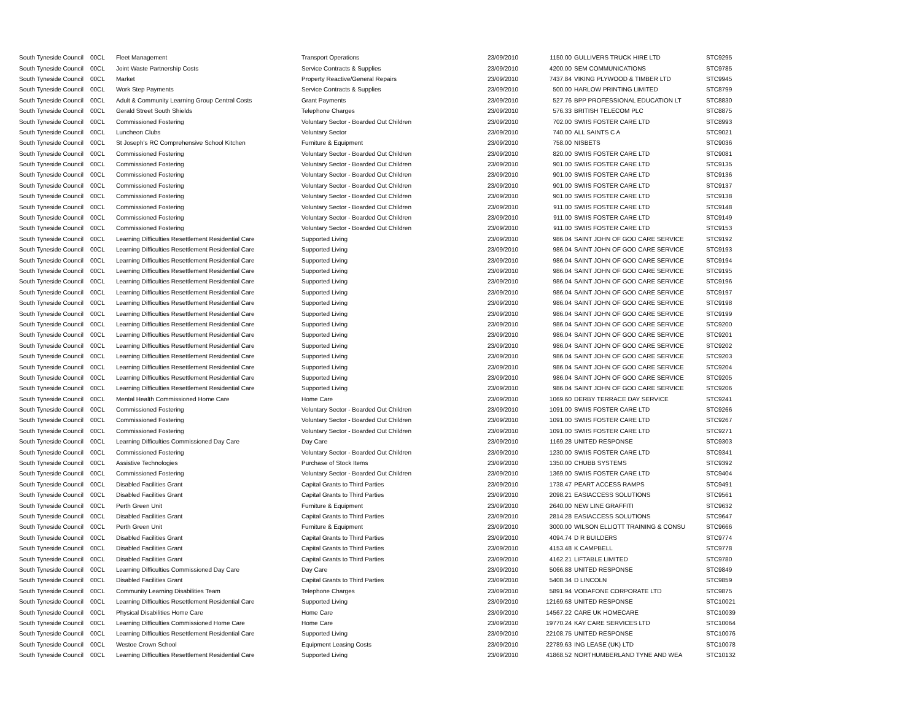| South Tyneside Council | 00CL | Fleet Management | Transport Operations | 23/09/2010 | 1150.00 | GULLIVERS TRUCK HIRE LTD | STC9295 |
| South Tyneside Council | 00CL | Joint Waste Partnership Costs | Service Contracts & Supplies | 23/09/2010 | 4200.00 | SEM COMMUNICATIONS | STC9785 |
| South Tyneside Council | 00CL | Market | Property Reactive/General Repairs | 23/09/2010 | 7437.84 | VIKING PLYWOOD & TIMBER LTD | STC9945 |
| South Tyneside Council | 00CL | Work Step Payments | Service Contracts & Supplies | 23/09/2010 | 500.00 | HARLOW PRINTING LIMITED | STC8799 |
| South Tyneside Council | 00CL | Adult & Community Learning Group Central Costs | Grant Payments | 23/09/2010 | 527.76 | BPP PROFESSIONAL EDUCATION LT | STC8830 |
| South Tyneside Council | 00CL | Gerald Street South Shields | Telephone Charges | 23/09/2010 | 576.33 | BRITISH TELECOM PLC | STC8875 |
| South Tyneside Council | 00CL | Commissioned Fostering | Voluntary Sector - Boarded Out Children | 23/09/2010 | 702.00 | SWIIS FOSTER CARE LTD | STC8993 |
| South Tyneside Council | 00CL | Luncheon Clubs | Voluntary Sector | 23/09/2010 | 740.00 | ALL SAINTS C A | STC9021 |
| South Tyneside Council | 00CL | St Joseph's RC Comprehensive School Kitchen | Furniture & Equipment | 23/09/2010 | 758.00 | NISBETS | STC9036 |
| South Tyneside Council | 00CL | Commissioned Fostering | Voluntary Sector - Boarded Out Children | 23/09/2010 | 820.00 | SWIIS FOSTER CARE LTD | STC9081 |
| South Tyneside Council | 00CL | Commissioned Fostering | Voluntary Sector - Boarded Out Children | 23/09/2010 | 901.00 | SWIIS FOSTER CARE LTD | STC9135 |
| South Tyneside Council | 00CL | Commissioned Fostering | Voluntary Sector - Boarded Out Children | 23/09/2010 | 901.00 | SWIIS FOSTER CARE LTD | STC9136 |
| South Tyneside Council | 00CL | Commissioned Fostering | Voluntary Sector - Boarded Out Children | 23/09/2010 | 901.00 | SWIIS FOSTER CARE LTD | STC9137 |
| South Tyneside Council | 00CL | Commissioned Fostering | Voluntary Sector - Boarded Out Children | 23/09/2010 | 901.00 | SWIIS FOSTER CARE LTD | STC9138 |
| South Tyneside Council | 00CL | Commissioned Fostering | Voluntary Sector - Boarded Out Children | 23/09/2010 | 911.00 | SWIIS FOSTER CARE LTD | STC9148 |
| South Tyneside Council | 00CL | Commissioned Fostering | Voluntary Sector - Boarded Out Children | 23/09/2010 | 911.00 | SWIIS FOSTER CARE LTD | STC9149 |
| South Tyneside Council | 00CL | Commissioned Fostering | Voluntary Sector - Boarded Out Children | 23/09/2010 | 911.00 | SWIIS FOSTER CARE LTD | STC9153 |
| South Tyneside Council | 00CL | Learning Difficulties Resettlement Residential Care | Supported Living | 23/09/2010 | 986.04 | SAINT JOHN OF GOD CARE SERVICE | STC9192 |
| South Tyneside Council | 00CL | Learning Difficulties Resettlement Residential Care | Supported Living | 23/09/2010 | 986.04 | SAINT JOHN OF GOD CARE SERVICE | STC9193 |
| South Tyneside Council | 00CL | Learning Difficulties Resettlement Residential Care | Supported Living | 23/09/2010 | 986.04 | SAINT JOHN OF GOD CARE SERVICE | STC9194 |
| South Tyneside Council | 00CL | Learning Difficulties Resettlement Residential Care | Supported Living | 23/09/2010 | 986.04 | SAINT JOHN OF GOD CARE SERVICE | STC9195 |
| South Tyneside Council | 00CL | Learning Difficulties Resettlement Residential Care | Supported Living | 23/09/2010 | 986.04 | SAINT JOHN OF GOD CARE SERVICE | STC9196 |
| South Tyneside Council | 00CL | Learning Difficulties Resettlement Residential Care | Supported Living | 23/09/2010 | 986.04 | SAINT JOHN OF GOD CARE SERVICE | STC9197 |
| South Tyneside Council | 00CL | Learning Difficulties Resettlement Residential Care | Supported Living | 23/09/2010 | 986.04 | SAINT JOHN OF GOD CARE SERVICE | STC9198 |
| South Tyneside Council | 00CL | Learning Difficulties Resettlement Residential Care | Supported Living | 23/09/2010 | 986.04 | SAINT JOHN OF GOD CARE SERVICE | STC9199 |
| South Tyneside Council | 00CL | Learning Difficulties Resettlement Residential Care | Supported Living | 23/09/2010 | 986.04 | SAINT JOHN OF GOD CARE SERVICE | STC9200 |
| South Tyneside Council | 00CL | Learning Difficulties Resettlement Residential Care | Supported Living | 23/09/2010 | 986.04 | SAINT JOHN OF GOD CARE SERVICE | STC9201 |
| South Tyneside Council | 00CL | Learning Difficulties Resettlement Residential Care | Supported Living | 23/09/2010 | 986.04 | SAINT JOHN OF GOD CARE SERVICE | STC9202 |
| South Tyneside Council | 00CL | Learning Difficulties Resettlement Residential Care | Supported Living | 23/09/2010 | 986.04 | SAINT JOHN OF GOD CARE SERVICE | STC9203 |
| South Tyneside Council | 00CL | Learning Difficulties Resettlement Residential Care | Supported Living | 23/09/2010 | 986.04 | SAINT JOHN OF GOD CARE SERVICE | STC9204 |
| South Tyneside Council | 00CL | Learning Difficulties Resettlement Residential Care | Supported Living | 23/09/2010 | 986.04 | SAINT JOHN OF GOD CARE SERVICE | STC9205 |
| South Tyneside Council | 00CL | Learning Difficulties Resettlement Residential Care | Supported Living | 23/09/2010 | 986.04 | SAINT JOHN OF GOD CARE SERVICE | STC9206 |
| South Tyneside Council | 00CL | Mental Health Commissioned Home Care | Home Care | 23/09/2010 | 1069.60 | DERBY TERRACE DAY SERVICE | STC9241 |
| South Tyneside Council | 00CL | Commissioned Fostering | Voluntary Sector - Boarded Out Children | 23/09/2010 | 1091.00 | SWIIS FOSTER CARE LTD | STC9266 |
| South Tyneside Council | 00CL | Commissioned Fostering | Voluntary Sector - Boarded Out Children | 23/09/2010 | 1091.00 | SWIIS FOSTER CARE LTD | STC9267 |
| South Tyneside Council | 00CL | Commissioned Fostering | Voluntary Sector - Boarded Out Children | 23/09/2010 | 1091.00 | SWIIS FOSTER CARE LTD | STC9271 |
| South Tyneside Council | 00CL | Learning Difficulties Commissioned Day Care | Day Care | 23/09/2010 | 1169.28 | UNITED RESPONSE | STC9303 |
| South Tyneside Council | 00CL | Commissioned Fostering | Voluntary Sector - Boarded Out Children | 23/09/2010 | 1230.00 | SWIIS FOSTER CARE LTD | STC9341 |
| South Tyneside Council | 00CL | Assistive Technologies | Purchase of Stock Items | 23/09/2010 | 1350.00 | CHUBB SYSTEMS | STC9392 |
| South Tyneside Council | 00CL | Commissioned Fostering | Voluntary Sector - Boarded Out Children | 23/09/2010 | 1369.00 | SWIIS FOSTER CARE LTD | STC9404 |
| South Tyneside Council | 00CL | Disabled Facilities Grant | Capital Grants to Third Parties | 23/09/2010 | 1738.47 | PEART ACCESS RAMPS | STC9491 |
| South Tyneside Council | 00CL | Disabled Facilities Grant | Capital Grants to Third Parties | 23/09/2010 | 2098.21 | EASIACCESS SOLUTIONS | STC9561 |
| South Tyneside Council | 00CL | Perth Green Unit | Furniture & Equipment | 23/09/2010 | 2640.00 | NEW LINE GRAFFITI | STC9632 |
| South Tyneside Council | 00CL | Disabled Facilities Grant | Capital Grants to Third Parties | 23/09/2010 | 2814.28 | EASIACCESS SOLUTIONS | STC9647 |
| South Tyneside Council | 00CL | Perth Green Unit | Furniture & Equipment | 23/09/2010 | 3000.00 | WILSON ELLIOTT TRAINING & CONSU | STC9666 |
| South Tyneside Council | 00CL | Disabled Facilities Grant | Capital Grants to Third Parties | 23/09/2010 | 4094.74 | D R BUILDERS | STC9774 |
| South Tyneside Council | 00CL | Disabled Facilities Grant | Capital Grants to Third Parties | 23/09/2010 | 4153.48 | K CAMPBELL | STC9778 |
| South Tyneside Council | 00CL | Disabled Facilities Grant | Capital Grants to Third Parties | 23/09/2010 | 4162.21 | LIFTABLE LIMITED | STC9780 |
| South Tyneside Council | 00CL | Learning Difficulties Commissioned Day Care | Day Care | 23/09/2010 | 5066.88 | UNITED RESPONSE | STC9849 |
| South Tyneside Council | 00CL | Disabled Facilities Grant | Capital Grants to Third Parties | 23/09/2010 | 5408.34 | D LINCOLN | STC9859 |
| South Tyneside Council | 00CL | Community Learning Disabilities Team | Telephone Charges | 23/09/2010 | 5891.94 | VODAFONE CORPORATE LTD | STC9875 |
| South Tyneside Council | 00CL | Learning Difficulties Resettlement Residential Care | Supported Living | 23/09/2010 | 12169.68 | UNITED RESPONSE | STC10021 |
| South Tyneside Council | 00CL | Physical Disabilities Home Care | Home Care | 23/09/2010 | 14567.22 | CARE UK HOMECARE | STC10039 |
| South Tyneside Council | 00CL | Learning Difficulties Commissioned Home Care | Home Care | 23/09/2010 | 19770.24 | KAY CARE SERVICES LTD | STC10064 |
| South Tyneside Council | 00CL | Learning Difficulties Resettlement Residential Care | Supported Living | 23/09/2010 | 22108.75 | UNITED RESPONSE | STC10076 |
| South Tyneside Council | 00CL | Westoe Crown School | Equipment Leasing Costs | 23/09/2010 | 22789.63 | ING LEASE (UK) LTD | STC10078 |
| South Tyneside Council | 00CL | Learning Difficulties Resettlement Residential Care | Supported Living | 23/09/2010 | 41868.52 | NORTHUMBERLAND TYNE AND WEA | STC10132 |